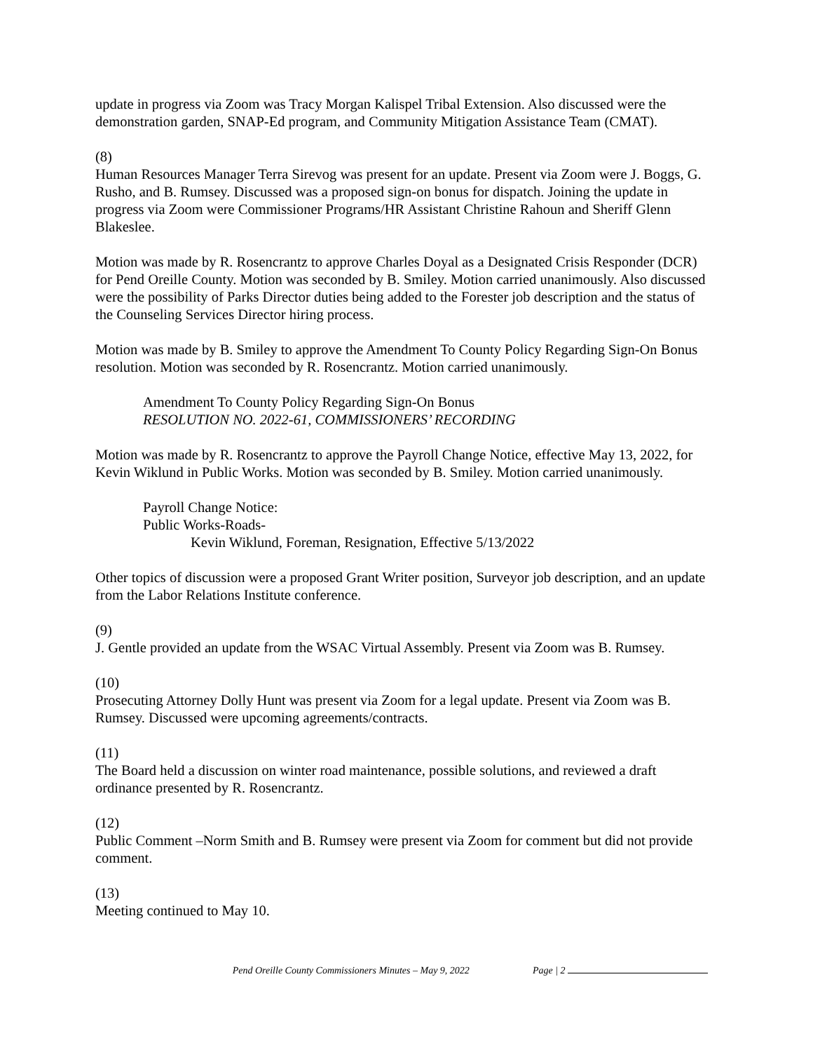update in progress via Zoom was Tracy Morgan Kalispel Tribal Extension. Also discussed were the demonstration garden, SNAP-Ed program, and Community Mitigation Assistance Team (CMAT).
(8)
Human Resources Manager Terra Sirevog was present for an update. Present via Zoom were J. Boggs, G. Rusho, and B. Rumsey. Discussed was a proposed sign-on bonus for dispatch. Joining the update in progress via Zoom were Commissioner Programs/HR Assistant Christine Rahoun and Sheriff Glenn Blakeslee.
Motion was made by R. Rosencrantz to approve Charles Doyal as a Designated Crisis Responder (DCR) for Pend Oreille County. Motion was seconded by B. Smiley. Motion carried unanimously. Also discussed were the possibility of Parks Director duties being added to the Forester job description and the status of the Counseling Services Director hiring process.
Motion was made by B. Smiley to approve the Amendment To County Policy Regarding Sign-On Bonus resolution. Motion was seconded by R. Rosencrantz. Motion carried unanimously.
Amendment To County Policy Regarding Sign-On Bonus
RESOLUTION NO. 2022-61, COMMISSIONERS’ RECORDING
Motion was made by R. Rosencrantz to approve the Payroll Change Notice, effective May 13, 2022, for Kevin Wiklund in Public Works. Motion was seconded by B. Smiley. Motion carried unanimously.
Payroll Change Notice:
Public Works-Roads-
Kevin Wiklund, Foreman, Resignation, Effective 5/13/2022
Other topics of discussion were a proposed Grant Writer position, Surveyor job description, and an update from the Labor Relations Institute conference.
(9)
J. Gentle provided an update from the WSAC Virtual Assembly. Present via Zoom was B. Rumsey.
(10)
Prosecuting Attorney Dolly Hunt was present via Zoom for a legal update. Present via Zoom was B. Rumsey. Discussed were upcoming agreements/contracts.
(11)
The Board held a discussion on winter road maintenance, possible solutions, and reviewed a draft ordinance presented by R. Rosencrantz.
(12)
Public Comment –Norm Smith and B. Rumsey were present via Zoom for comment but did not provide comment.
(13)
Meeting continued to May 10.
Pend Oreille County Commissioners Minutes – May 9, 2022 Page | 2